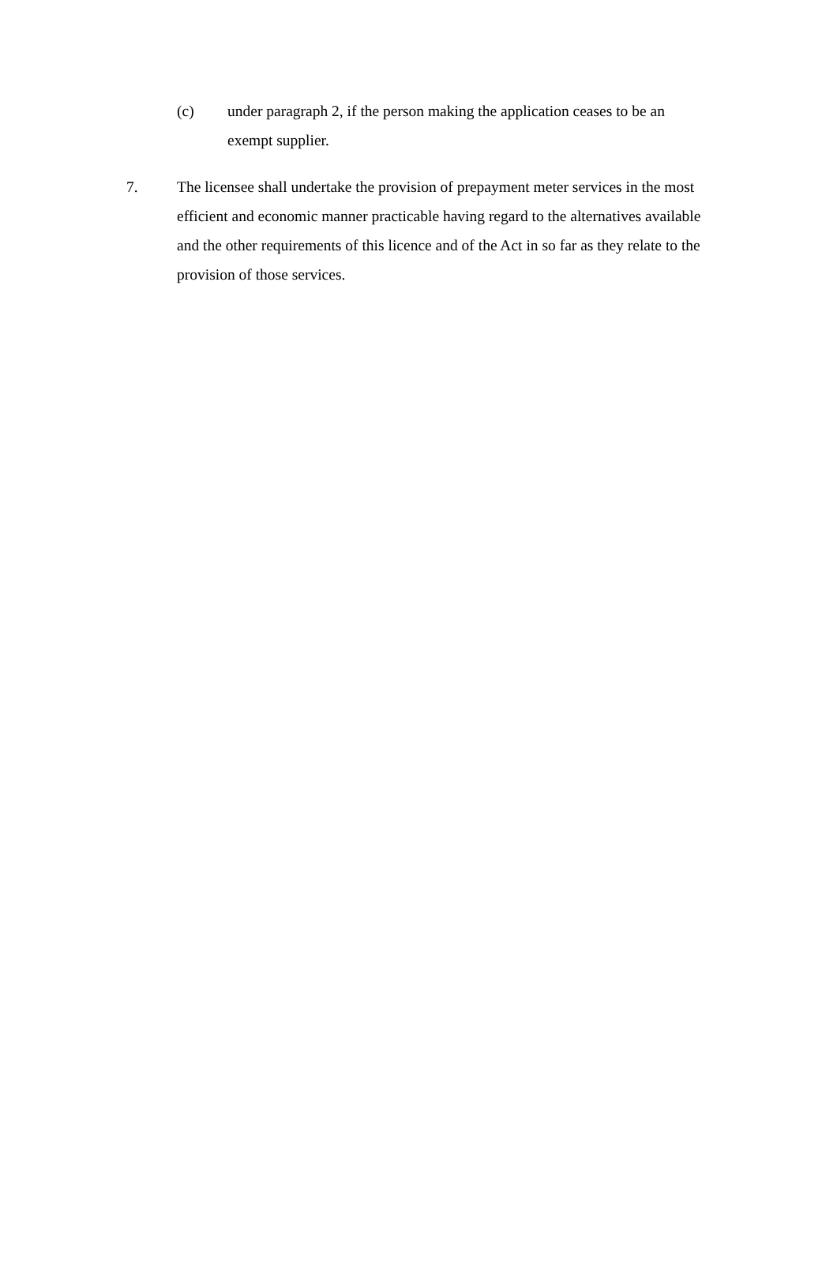(c) under paragraph 2, if the person making the application ceases to be an exempt supplier.
7. The licensee shall undertake the provision of prepayment meter services in the most efficient and economic manner practicable having regard to the alternatives available and the other requirements of this licence and of the Act in so far as they relate to the provision of those services.